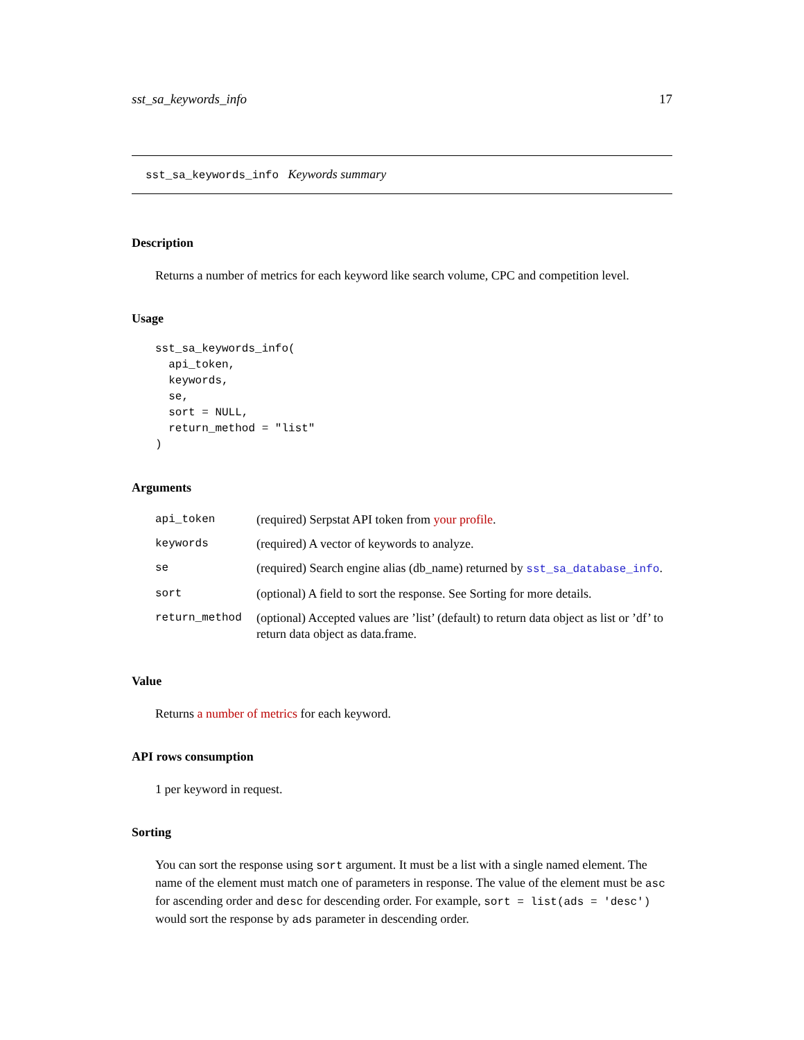sst_sa_keywords_info 17
sst_sa_keywords_info Keywords summary
Description
Returns a number of metrics for each keyword like search volume, CPC and competition level.
Usage
sst_sa_keywords_info(
  api_token,
  keywords,
  se,
  sort = NULL,
  return_method = "list"
)
Arguments
| api_token | (required) Serpstat API token from your profile . |
| keywords | (required) A vector of keywords to analyze. |
| se | (required) Search engine alias (db_name) returned by sst_sa_database_info . |
| sort | (optional) A field to sort the response. See Sorting for more details. |
| return_method | (optional) Accepted values are ’list’ (default) to return data object as list or ’df’ to return data object as data.frame. |
Value
Returns a number of metrics for each keyword.
API rows consumption
1 per keyword in request.
Sorting
You can sort the response using sort argument. It must be a list with a single named element. The name of the element must match one of parameters in response. The value of the element must be asc for ascending order and desc for descending order. For example, sort = list(ads = 'desc') would sort the response by ads parameter in descending order.